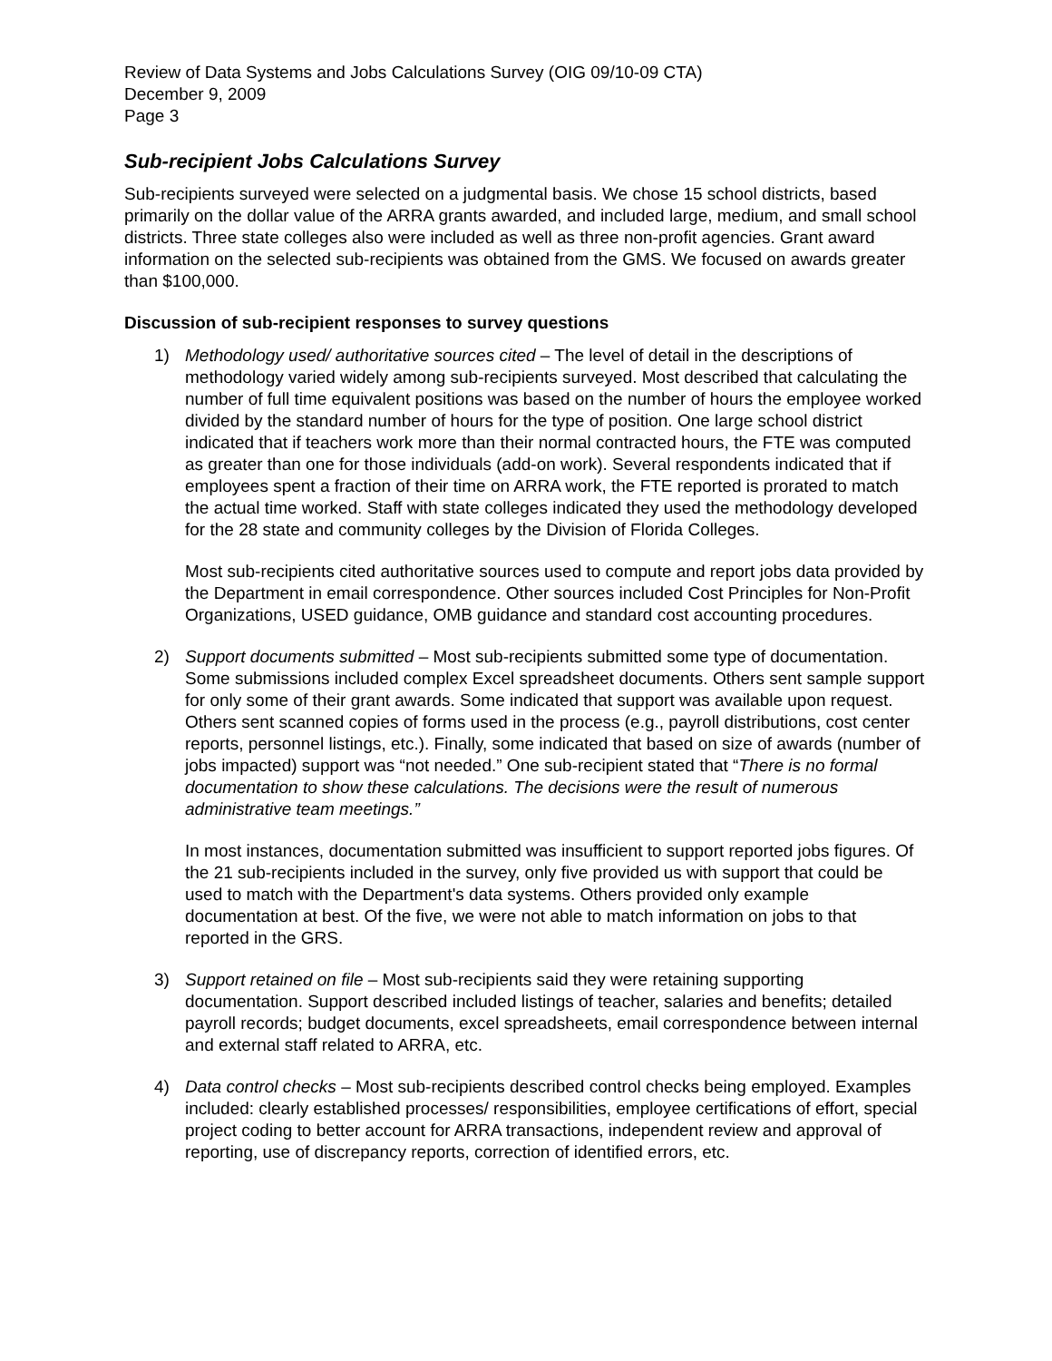Review of Data Systems and Jobs Calculations Survey (OIG 09/10-09 CTA)
December 9, 2009
Page 3
Sub-recipient Jobs Calculations Survey
Sub-recipients surveyed were selected on a judgmental basis. We chose 15 school districts, based primarily on the dollar value of the ARRA grants awarded, and included large, medium, and small school districts. Three state colleges also were included as well as three non-profit agencies. Grant award information on the selected sub-recipients was obtained from the GMS. We focused on awards greater than $100,000.
Discussion of sub-recipient responses to survey questions
1) Methodology used/ authoritative sources cited – The level of detail in the descriptions of methodology varied widely among sub-recipients surveyed. Most described that calculating the number of full time equivalent positions was based on the number of hours the employee worked divided by the standard number of hours for the type of position. One large school district indicated that if teachers work more than their normal contracted hours, the FTE was computed as greater than one for those individuals (add-on work). Several respondents indicated that if employees spent a fraction of their time on ARRA work, the FTE reported is prorated to match the actual time worked. Staff with state colleges indicated they used the methodology developed for the 28 state and community colleges by the Division of Florida Colleges.
Most sub-recipients cited authoritative sources used to compute and report jobs data provided by the Department in email correspondence. Other sources included Cost Principles for Non-Profit Organizations, USED guidance, OMB guidance and standard cost accounting procedures.
2) Support documents submitted – Most sub-recipients submitted some type of documentation. Some submissions included complex Excel spreadsheet documents. Others sent sample support for only some of their grant awards. Some indicated that support was available upon request. Others sent scanned copies of forms used in the process (e.g., payroll distributions, cost center reports, personnel listings, etc.). Finally, some indicated that based on size of awards (number of jobs impacted) support was “not needed.” One sub-recipient stated that “There is no formal documentation to show these calculations. The decisions were the result of numerous administrative team meetings.”
In most instances, documentation submitted was insufficient to support reported jobs figures. Of the 21 sub-recipients included in the survey, only five provided us with support that could be used to match with the Department's data systems. Others provided only example documentation at best. Of the five, we were not able to match information on jobs to that reported in the GRS.
3) Support retained on file – Most sub-recipients said they were retaining supporting documentation. Support described included listings of teacher, salaries and benefits; detailed payroll records; budget documents, excel spreadsheets, email correspondence between internal and external staff related to ARRA, etc.
4) Data control checks – Most sub-recipients described control checks being employed. Examples included: clearly established processes/ responsibilities, employee certifications of effort, special project coding to better account for ARRA transactions, independent review and approval of reporting, use of discrepancy reports, correction of identified errors, etc.